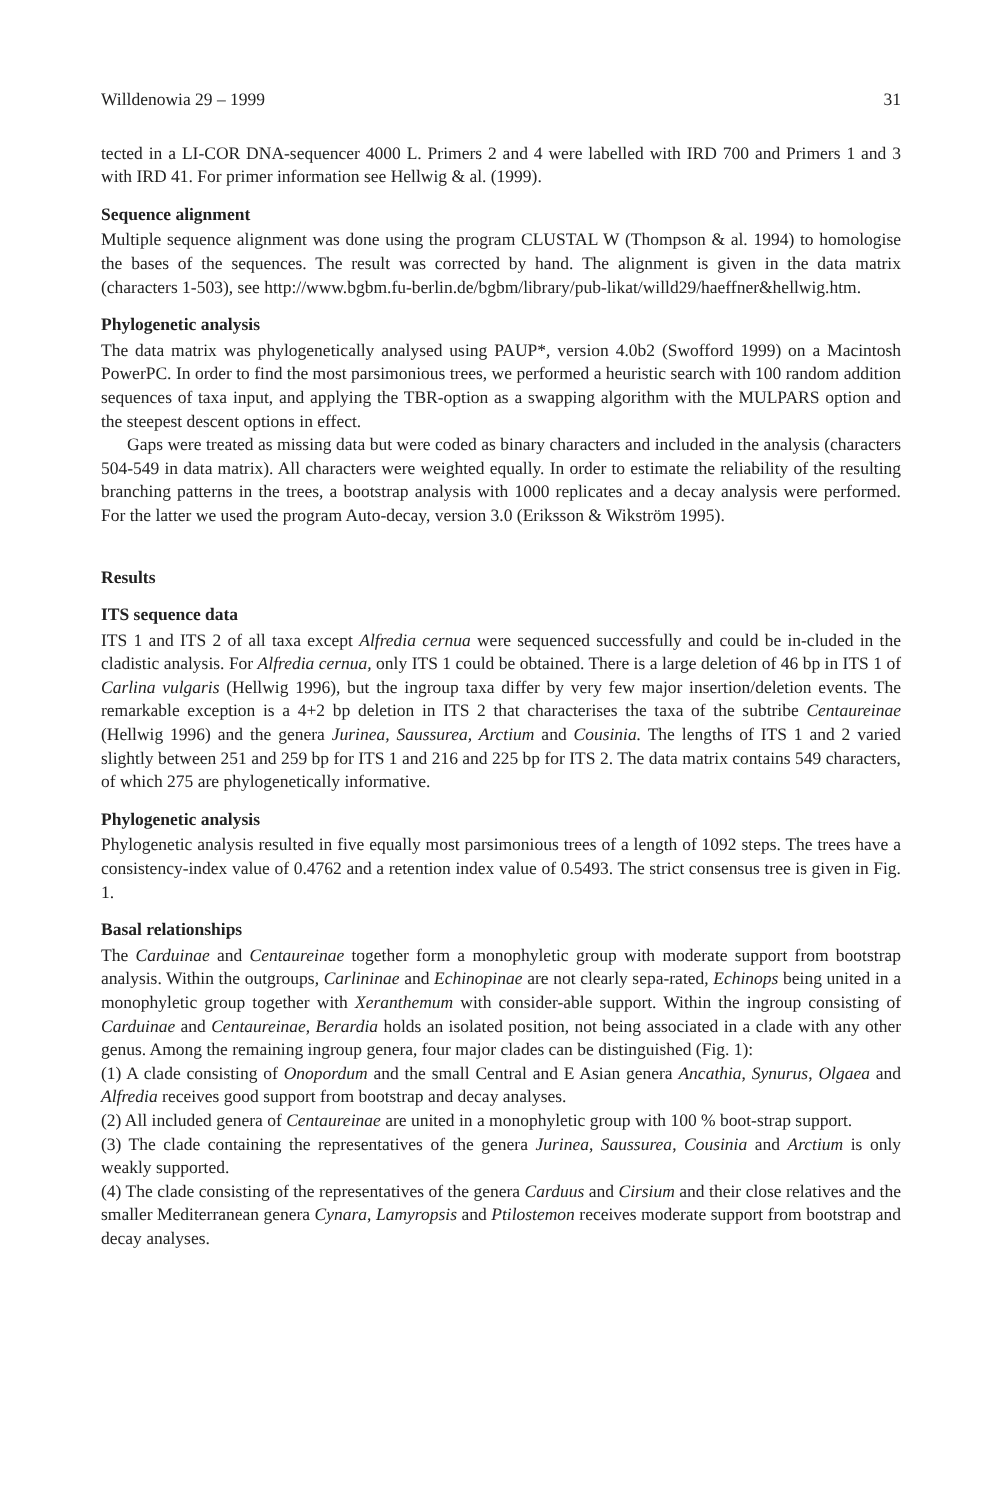Willdenowia 29 – 1999 31
tected in a LI-COR DNA-sequencer 4000 L. Primers 2 and 4 were labelled with IRD 700 and Primers 1 and 3 with IRD 41. For primer information see Hellwig & al. (1999).
Sequence alignment
Multiple sequence alignment was done using the program CLUSTAL W (Thompson & al. 1994) to homologise the bases of the sequences. The result was corrected by hand. The alignment is given in the data matrix (characters 1-503), see http://www.bgbm.fu-berlin.de/bgbm/library/pub-likat/willd29/haeffner&hellwig.htm.
Phylogenetic analysis
The data matrix was phylogenetically analysed using PAUP*, version 4.0b2 (Swofford 1999) on a Macintosh PowerPC. In order to find the most parsimonious trees, we performed a heuristic search with 100 random addition sequences of taxa input, and applying the TBR-option as a swapping algorithm with the MULPARS option and the steepest descent options in effect.
Gaps were treated as missing data but were coded as binary characters and included in the analysis (characters 504-549 in data matrix). All characters were weighted equally. In order to estimate the reliability of the resulting branching patterns in the trees, a bootstrap analysis with 1000 replicates and a decay analysis were performed. For the latter we used the program Auto-decay, version 3.0 (Eriksson & Wikström 1995).
Results
ITS sequence data
ITS 1 and ITS 2 of all taxa except Alfredia cernua were sequenced successfully and could be in-cluded in the cladistic analysis. For Alfredia cernua, only ITS 1 could be obtained. There is a large deletion of 46 bp in ITS 1 of Carlina vulgaris (Hellwig 1996), but the ingroup taxa differ by very few major insertion/deletion events. The remarkable exception is a 4+2 bp deletion in ITS 2 that characterises the taxa of the subtribe Centaureinae (Hellwig 1996) and the genera Jurinea, Saussurea, Arctium and Cousinia. The lengths of ITS 1 and 2 varied slightly between 251 and 259 bp for ITS 1 and 216 and 225 bp for ITS 2. The data matrix contains 549 characters, of which 275 are phylogenetically informative.
Phylogenetic analysis
Phylogenetic analysis resulted in five equally most parsimonious trees of a length of 1092 steps. The trees have a consistency-index value of 0.4762 and a retention index value of 0.5493. The strict consensus tree is given in Fig. 1.
Basal relationships
The Carduinae and Centaureinae together form a monophyletic group with moderate support from bootstrap analysis. Within the outgroups, Carlininae and Echinopinae are not clearly sepa-rated, Echinops being united in a monophyletic group together with Xeranthemum with consider-able support. Within the ingroup consisting of Carduinae and Centaureinae, Berardia holds an isolated position, not being associated in a clade with any other genus. Among the remaining ingroup genera, four major clades can be distinguished (Fig. 1):
(1) A clade consisting of Onopordum and the small Central and E Asian genera Ancathia, Synurus, Olgaea and Alfredia receives good support from bootstrap and decay analyses.
(2) All included genera of Centaureinae are united in a monophyletic group with 100 % boot-strap support.
(3) The clade containing the representatives of the genera Jurinea, Saussurea, Cousinia and Arctium is only weakly supported.
(4) The clade consisting of the representatives of the genera Carduus and Cirsium and their close relatives and the smaller Mediterranean genera Cynara, Lamyropsis and Ptilostemon receives moderate support from bootstrap and decay analyses.